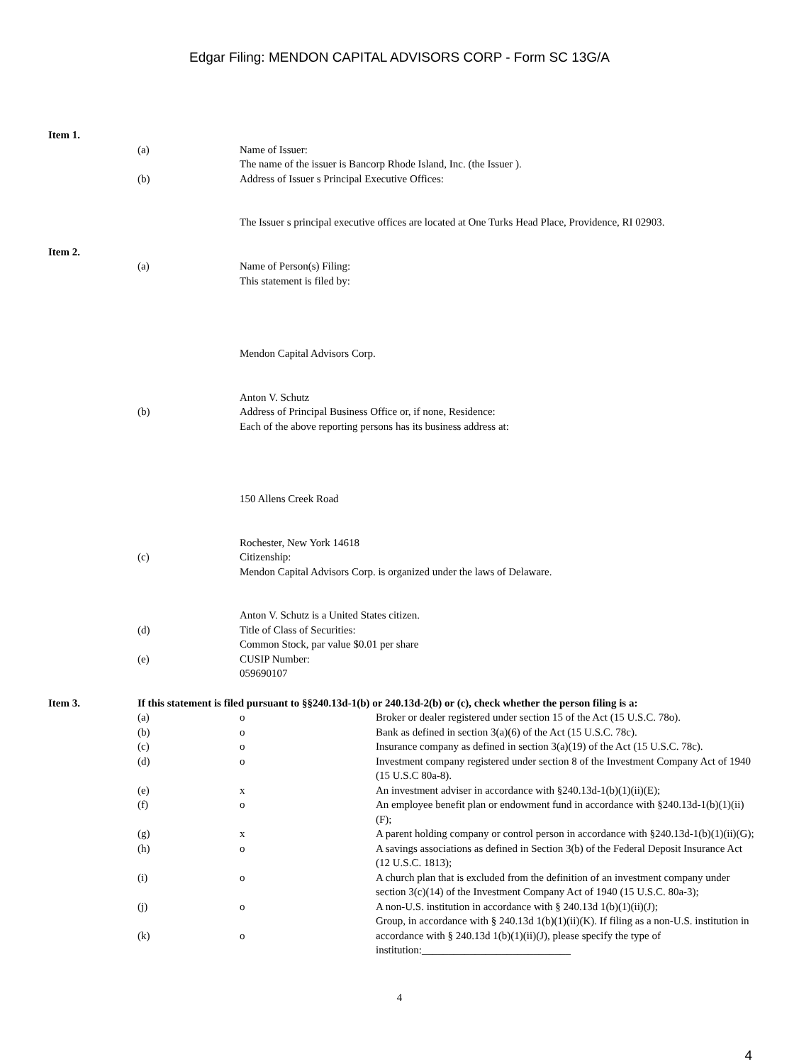Edgar Filing: MENDON CAPITAL ADVISORS CORP - Form SC 13G/A
| Item 1. | | | |
| | (a) | Name of Issuer: The name of the issuer is Bancorp Rhode Island, Inc. (the Issuer ). | |
| | (b) | Address of Issuer s Principal Executive Offices: The Issuer s principal executive offices are located at One Turks Head Place, Providence, RI 02903. | |
| Item 2. | | | |
| | (a) | Name of Person(s) Filing: This statement is filed by: Mendon Capital Advisors Corp. Anton V. Schutz | |
| | (b) | Address of Principal Business Office or, if none, Residence: Each of the above reporting persons has its business address at: 150 Allens Creek Road Rochester, New York 14618 | |
| | (c) | Citizenship: Mendon Capital Advisors Corp. is organized under the laws of Delaware. Anton V. Schutz is a United States citizen. | |
| | (d) | Title of Class of Securities: Common Stock, par value $0.01 per share | |
| | (e) | CUSIP Number: 059690107 | |
| Item 3. | If this statement is filed pursuant to §§240.13d-1(b) or 240.13d-2(b) or (c), check whether the person filing is a: | | |
| | (a) | o | Broker or dealer registered under section 15 of the Act (15 U.S.C. 78o). |
| | (b) | o | Bank as defined in section 3(a)(6) of the Act (15 U.S.C. 78c). |
| | (c) | o | Insurance company as defined in section 3(a)(19) of the Act (15 U.S.C. 78c). |
| | (d) | o | Investment company registered under section 8 of the Investment Company Act of 1940 (15 U.S.C 80a-8). |
| | (e) | x | An investment adviser in accordance with §240.13d-1(b)(1)(ii)(E); |
| | (f) | o | An employee benefit plan or endowment fund in accordance with §240.13d-1(b)(1)(ii)(F); |
| | (g) | x | A parent holding company or control person in accordance with §240.13d-1(b)(1)(ii)(G); |
| | (h) | o | A savings associations as defined in Section 3(b) of the Federal Deposit Insurance Act (12 U.S.C. 1813); |
| | (i) | o | A church plan that is excluded from the definition of an investment company under section 3(c)(14) of the Investment Company Act of 1940 (15 U.S.C. 80a-3); |
| | (j) | o | A non-U.S. institution in accordance with § 240.13d 1(b)(1)(ii)(J); |
| | (k) | o | Group, in accordance with § 240.13d 1(b)(1)(ii)(K). If filing as a non-U.S. institution in accordance with § 240.13d 1(b)(1)(ii)(J), please specify the type of institution:____________________________ |
4
4